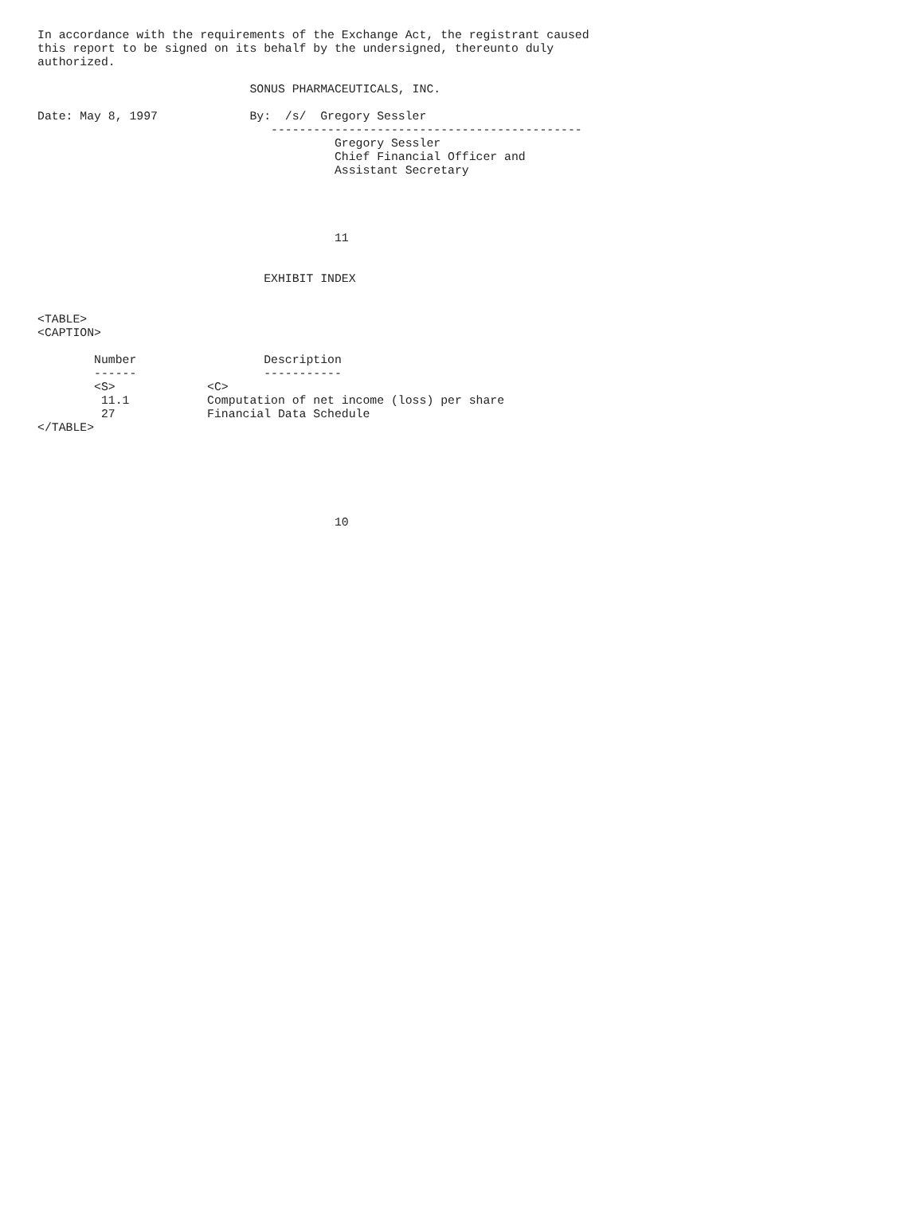In accordance with the requirements of the Exchange Act, the registrant caused
this report to be signed on its behalf by the undersigned, thereunto duly
authorized.

                              SONUS PHARMACEUTICALS, INC.

Date: May 8, 1997             By:  /s/  Gregory Sessler
                                 --------------------------------------------
                                          Gregory Sessler
                                          Chief Financial Officer and
                                          Assistant Secretary




                                          11


                                EXHIBIT INDEX


<TABLE>
<CAPTION>

        Number                  Description
        ------                  -----------
        <S>             <C>
         11.1           Computation of net income (loss) per share
         27             Financial Data Schedule
</TABLE>






                                          10